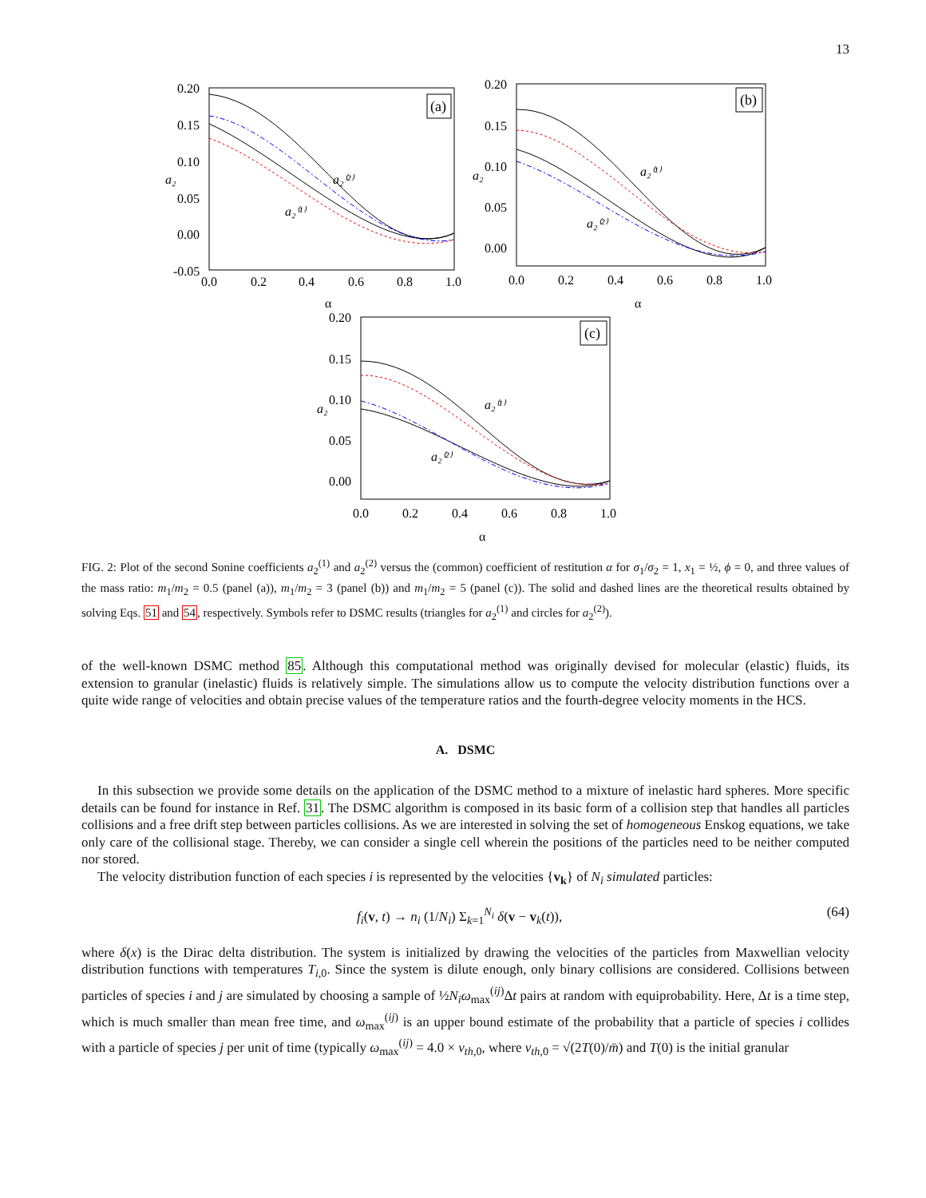13
0.20
0.15
0.10
0.05
0.00
-0.05
0.0
0.2
0.4
0.6
0.8
1.0
α
a₂
(a)
a₂⁽²⁾
a₂⁽¹⁾
0.20
0.15
0.10
0.05
0.00
0.0
0.2
0.4
0.6
0.8
1.0
α
a₂
(b)
a₂⁽¹⁾
a₂⁽²⁾
0.20
0.15
0.10
0.05
0.00
0.0
0.2
0.4
0.6
0.8
1.0
α
a₂
(c)
a₂⁽¹⁾
a₂⁽²⁾
FIG. 2: Plot of the second Sonine coefficients a<sub>2</sub><sup>(1)</sup> and a<sub>2</sub><sup>(2)</sup> versus the (common) coefficient of restitution α for σ<sub>1</sub>/σ<sub>2</sub> = 1, x<sub>1</sub> = ½, ϕ = 0, and three values of the mass ratio: m<sub>1</sub>/m<sub>2</sub> = 0.5 (panel (a)), m<sub>1</sub>/m<sub>2</sub> = 3 (panel (b)) and m<sub>1</sub>/m<sub>2</sub> = 5 (panel (c)). The solid and dashed lines are the theoretical results obtained by solving Eqs. 51 and 54, respectively. Symbols refer to DSMC results (triangles for a<sub>2</sub><sup>(1)</sup> and circles for a<sub>2</sub><sup>(2)</sup>).
of the well-known DSMC method 85. Although this computational method was originally devised for molecular (elastic) fluids, its extension to granular (inelastic) fluids is relatively simple. The simulations allow us to compute the velocity distribution functions over a quite wide range of velocities and obtain precise values of the temperature ratios and the fourth-degree velocity moments in the HCS.
A. DSMC
In this subsection we provide some details on the application of the DSMC method to a mixture of inelastic hard spheres. More specific details can be found for instance in Ref. 31. The DSMC algorithm is composed in its basic form of a collision step that handles all particles collisions and a free drift step between particles collisions. As we are interested in solving the set of homogeneous Enskog equations, we take only care of the collisional stage. Thereby, we can consider a single cell wherein the positions of the particles need to be neither computed nor stored.
The velocity distribution function of each species i is represented by the velocities {v<sub>k</sub>} of N<sub>i</sub> simulated particles:
f<sub>i</sub>(v, t) → n<sub>i</sub> (1/N<sub>i</sub>) Σ<sub>k=1</sub><sup>N<sub>i</sub></sup> δ(v − v<sub>k</sub>(t)), (64)
where δ(x) is the Dirac delta distribution. The system is initialized by drawing the velocities of the particles from Maxwellian velocity distribution functions with temperatures T<sub>i,0</sub>. Since the system is dilute enough, only binary collisions are considered. Collisions between particles of species i and j are simulated by choosing a sample of ½N<sub>i</sub>ω<sub>max</sub><sup>(ij)</sup>Δt pairs at random with equiprobability. Here, Δt is a time step, which is much smaller than mean free time, and ω<sub>max</sub><sup>(ij)</sup> is an upper bound estimate of the probability that a particle of species i collides with a particle of species j per unit of time (typically ω<sub>max</sub><sup>(ij)</sup> = 4.0 × v<sub>th,0</sub>, where v<sub>th,0</sub> = √(2T(0)/m̄) and T(0) is the initial granular